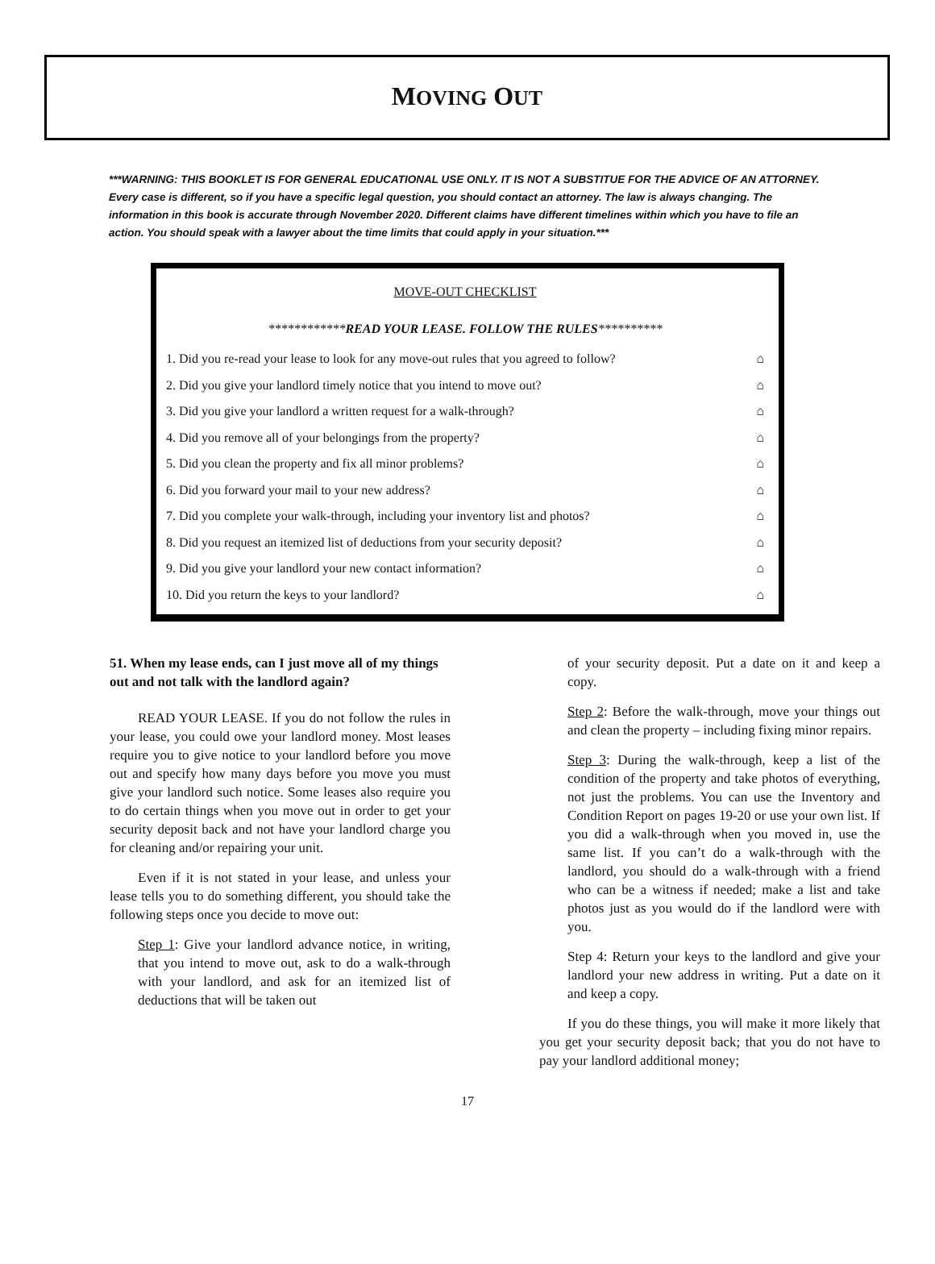MOVING OUT
***WARNING: THIS BOOKLET IS FOR GENERAL EDUCATIONAL USE ONLY. IT IS NOT A SUBSTITUE FOR THE ADVICE OF AN ATTORNEY. Every case is different, so if you have a specific legal question, you should contact an attorney. The law is always changing. The information in this book is accurate through November 2020. Different claims have different timelines within which you have to file an action. You should speak with a lawyer about the time limits that could apply in your situation.***
MOVE-OUT CHECKLIST
************READ YOUR LEASE. FOLLOW THE RULES**********
1. Did you re-read your lease to look for any move-out rules that you agreed to follow? ⌂
2. Did you give your landlord timely notice that you intend to move out? ⌂
3. Did you give your landlord a written request for a walk-through? ⌂
4. Did you remove all of your belongings from the property? ⌂
5. Did you clean the property and fix all minor problems? ⌂
6. Did you forward your mail to your new address? ⌂
7. Did you complete your walk-through, including your inventory list and photos? ⌂
8. Did you request an itemized list of deductions from your security deposit? ⌂
9. Did you give your landlord your new contact information? ⌂
10. Did you return the keys to your landlord? ⌂
51. When my lease ends, can I just move all of my things out and not talk with the landlord again?
READ YOUR LEASE. If you do not follow the rules in your lease, you could owe your landlord money. Most leases require you to give notice to your landlord before you move out and specify how many days before you move you must give your landlord such notice. Some leases also require you to do certain things when you move out in order to get your security deposit back and not have your landlord charge you for cleaning and/or repairing your unit.
Even if it is not stated in your lease, and unless your lease tells you to do something different, you should take the following steps once you decide to move out:
Step 1: Give your landlord advance notice, in writing, that you intend to move out, ask to do a walk-through with your landlord, and ask for an itemized list of deductions that will be taken out
of your security deposit. Put a date on it and keep a copy.
Step 2: Before the walk-through, move your things out and clean the property – including fixing minor repairs.
Step 3: During the walk-through, keep a list of the condition of the property and take photos of everything, not just the problems. You can use the Inventory and Condition Report on pages 19-20 or use your own list. If you did a walk-through when you moved in, use the same list. If you can’t do a walk-through with the landlord, you should do a walk-through with a friend who can be a witness if needed; make a list and take photos just as you would do if the landlord were with you.
Step 4: Return your keys to the landlord and give your landlord your new address in writing. Put a date on it and keep a copy.
If you do these things, you will make it more likely that you get your security deposit back; that you do not have to pay your landlord additional money;
17